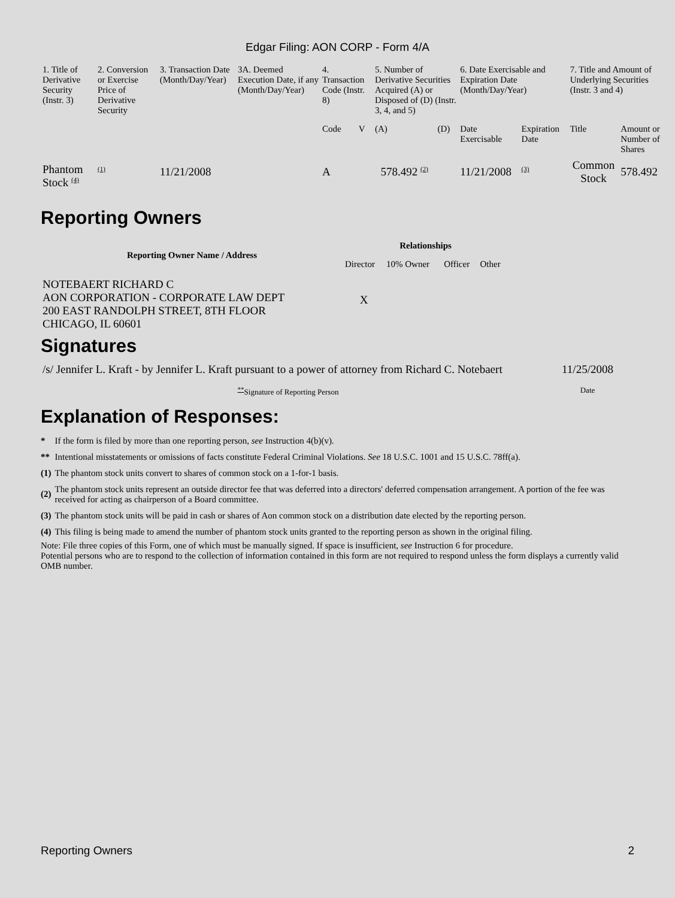Edgar Filing: AON CORP - Form 4/A
| 1. Title of Derivative Security (Instr. 3) | 2. Conversion or Exercise Price of Derivative Security | 3. Transaction Date (Month/Day/Year) | 3A. Deemed Execution Date, if any (Month/Day/Year) | 4. Transaction Code (Instr. 8) | | 5. Number of Derivative Securities Acquired (A) or Disposed of (D) (Instr. 3, 4, and 5) | | 6. Date Exercisable and Expiration Date (Month/Day/Year) | | 7. Title and Amount of Underlying Securities (Instr. 3 and 4) | |
| | | | | Code | V | (A) | (D) | Date Exercisable | Expiration Date | Title | Amount or Number of Shares |
| Phantom Stock <sup>(4)</sup> | <sup>(1)</sup> | 11/21/2008 | | A | | 578.492 <sup>(2)</sup> | | 11/21/2008 | <sup>(3)</sup> | Common Stock | 578.492 |
Reporting Owners
| Reporting Owner Name / Address | Relationships | | | |
| --- | --- | --- | --- | --- |
| | Director | 10% Owner | Officer | Other |
| NOTEBAERT RICHARD C AON CORPORATION - CORPORATE LAW DEPT 200 EAST RANDOLPH STREET, 8TH FLOOR CHICAGO, IL 60601 | X | | | |
Signatures
| /s/ Jennifer L. Kraft - by Jennifer L. Kraft pursuant to a power of attorney from Richard C. Notebaert | 11/25/2008 |
| <sup>**</sup> Signature of Reporting Person | Date |
Explanation of Responses:
| * | If the form is filed by more than one reporting person, see Instruction 4(b)(v). |
| ** | Intentional misstatements or omissions of facts constitute Federal Criminal Violations. See 18 U.S.C. 1001 and 15 U.S.C. 78ff(a). |
| (1) | The phantom stock units convert to shares of common stock on a 1-for-1 basis. |
| (2) | The phantom stock units represent an outside director fee that was deferred into a directors' deferred compensation arrangement. A portion of the fee was received for acting as chairperson of a Board committee. |
| (3) | The phantom stock units will be paid in cash or shares of Aon common stock on a distribution date elected by the reporting person. |
| (4) | This filing is being made to amend the number of phantom stock units granted to the reporting person as shown in the original filing. |
Note: File three copies of this Form, one of which must be manually signed. If space is insufficient, see Instruction 6 for procedure.
Potential persons who are to respond to the collection of information contained in this form are not required to respond unless the form displays a currently valid OMB number.
Reporting Owners 2